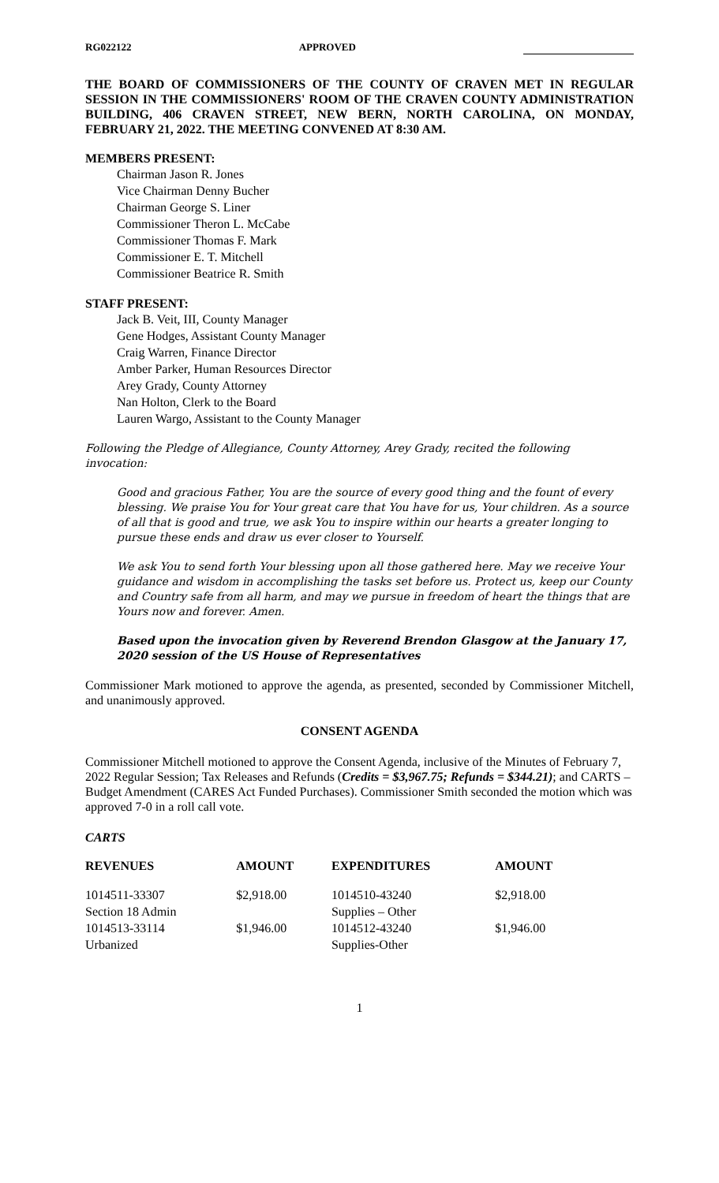RG022122 APPROVED
THE BOARD OF COMMISSIONERS OF THE COUNTY OF CRAVEN MET IN REGULAR SESSION IN THE COMMISSIONERS' ROOM OF THE CRAVEN COUNTY ADMINISTRATION BUILDING, 406 CRAVEN STREET, NEW BERN, NORTH CAROLINA, ON MONDAY, FEBRUARY 21, 2022. THE MEETING CONVENED AT 8:30 AM.
MEMBERS PRESENT:
Chairman Jason R. Jones
Vice Chairman Denny Bucher
Chairman George S. Liner
Commissioner Theron L. McCabe
Commissioner Thomas F. Mark
Commissioner E. T. Mitchell
Commissioner Beatrice R. Smith
STAFF PRESENT:
Jack B. Veit, III, County Manager
Gene Hodges, Assistant County Manager
Craig Warren, Finance Director
Amber Parker, Human Resources Director
Arey Grady, County Attorney
Nan Holton, Clerk to the Board
Lauren Wargo, Assistant to the County Manager
Following the Pledge of Allegiance, County Attorney, Arey Grady, recited the following invocation:
Good and gracious Father, You are the source of every good thing and the fount of every blessing. We praise You for Your great care that You have for us, Your children. As a source of all that is good and true, we ask You to inspire within our hearts a greater longing to pursue these ends and draw us ever closer to Yourself.
We ask You to send forth Your blessing upon all those gathered here. May we receive Your guidance and wisdom in accomplishing the tasks set before us. Protect us, keep our County and Country safe from all harm, and may we pursue in freedom of heart the things that are Yours now and forever. Amen.
Based upon the invocation given by Reverend Brendon Glasgow at the January 17, 2020 session of the US House of Representatives
Commissioner Mark motioned to approve the agenda, as presented, seconded by Commissioner Mitchell, and unanimously approved.
CONSENT AGENDA
Commissioner Mitchell motioned to approve the Consent Agenda, inclusive of the Minutes of February 7, 2022 Regular Session; Tax Releases and Refunds (Credits = $3,967.75; Refunds = $344.21); and CARTS – Budget Amendment (CARES Act Funded Purchases). Commissioner Smith seconded the motion which was approved 7-0 in a roll call vote.
CARTS
| REVENUES | AMOUNT | EXPENDITURES | AMOUNT |
| --- | --- | --- | --- |
| 1014511-33307 Section 18 Admin | $2,918.00 | 1014510-43240 Supplies – Other | $2,918.00 |
| 1014513-33114 Urbanized | $1,946.00 | 1014512-43240 Supplies-Other | $1,946.00 |
1